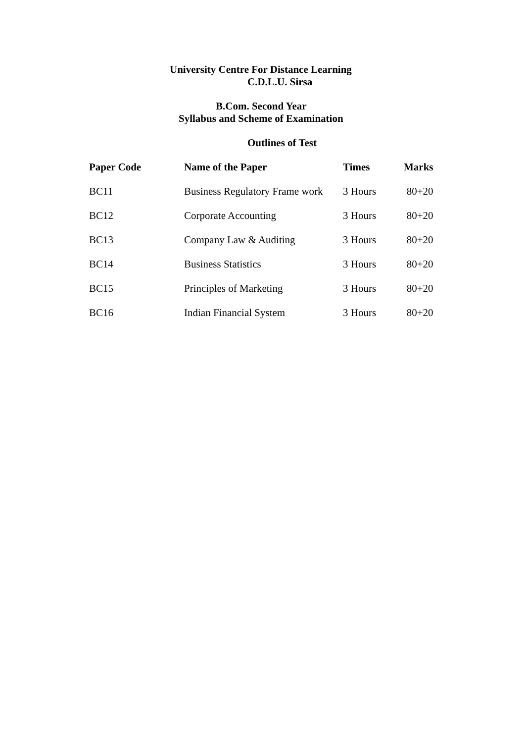University Centre For Distance Learning
C.D.L.U. Sirsa
B.Com. Second Year
Syllabus and Scheme of Examination
Outlines of Test
| Paper Code | Name of the Paper | Times | Marks |
| --- | --- | --- | --- |
| BC11 | Business Regulatory Frame work | 3 Hours | 80+20 |
| BC12 | Corporate Accounting | 3 Hours | 80+20 |
| BC13 | Company Law & Auditing | 3 Hours | 80+20 |
| BC14 | Business Statistics | 3 Hours | 80+20 |
| BC15 | Principles of Marketing | 3 Hours | 80+20 |
| BC16 | Indian Financial System | 3 Hours | 80+20 |